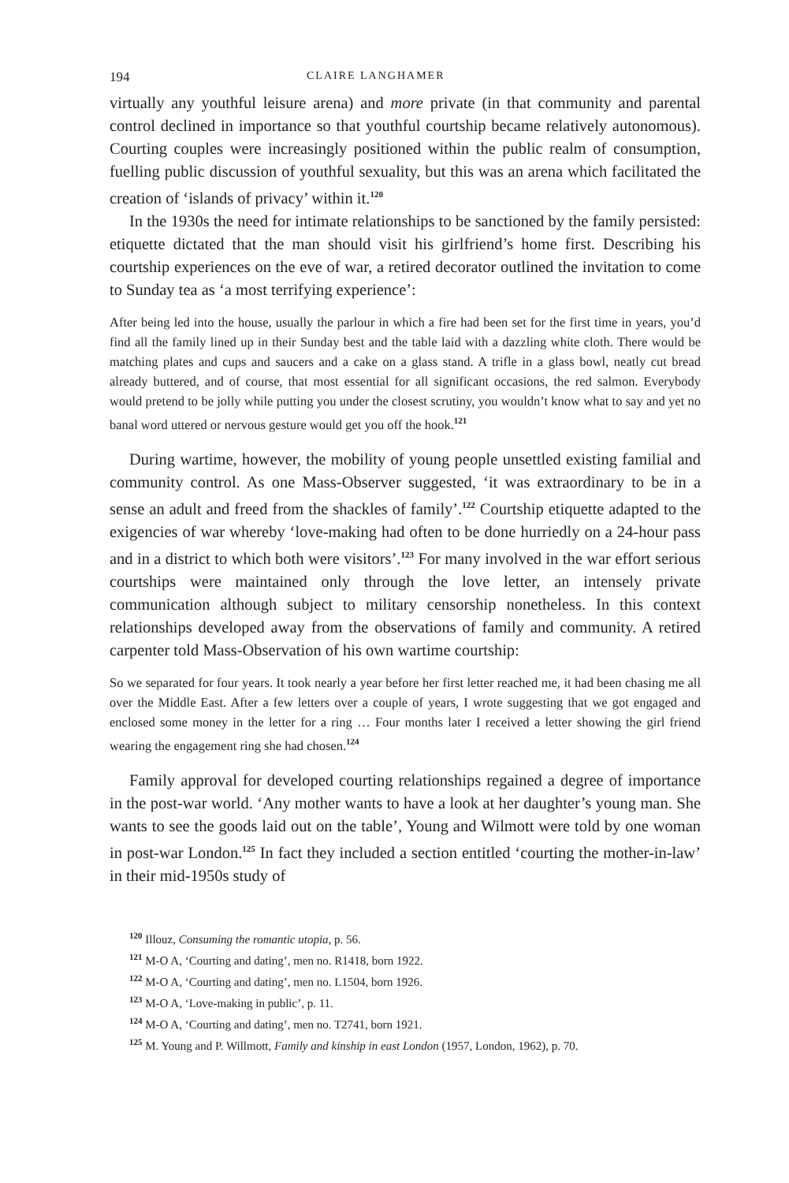194 CLAIRE LANGHAMER
virtually any youthful leisure arena) and more private (in that community and parental control declined in importance so that youthful courtship became relatively autonomous). Courting couples were increasingly positioned within the public realm of consumption, fuelling public discussion of youthful sexuality, but this was an arena which facilitated the creation of ‘islands of privacy’ within it.<sup>120</sup>
In the 1930s the need for intimate relationships to be sanctioned by the family persisted: etiquette dictated that the man should visit his girlfriend’s home first. Describing his courtship experiences on the eve of war, a retired decorator outlined the invitation to come to Sunday tea as ‘a most terrifying experience’:
After being led into the house, usually the parlour in which a fire had been set for the first time in years, you’d find all the family lined up in their Sunday best and the table laid with a dazzling white cloth. There would be matching plates and cups and saucers and a cake on a glass stand. A trifle in a glass bowl, neatly cut bread already buttered, and of course, that most essential for all significant occasions, the red salmon. Everybody would pretend to be jolly while putting you under the closest scrutiny, you wouldn’t know what to say and yet no banal word uttered or nervous gesture would get you off the hook.<sup>121</sup>
During wartime, however, the mobility of young people unsettled existing familial and community control. As one Mass-Observer suggested, ‘it was extraordinary to be in a sense an adult and freed from the shackles of family’.<sup>122</sup> Courtship etiquette adapted to the exigencies of war whereby ‘love-making had often to be done hurriedly on a 24-hour pass and in a district to which both were visitors’.<sup>123</sup> For many involved in the war effort serious courtships were maintained only through the love letter, an intensely private communication although subject to military censorship nonetheless. In this context relationships developed away from the observations of family and community. A retired carpenter told Mass-Observation of his own wartime courtship:
So we separated for four years. It took nearly a year before her first letter reached me, it had been chasing me all over the Middle East. After a few letters over a couple of years, I wrote suggesting that we got engaged and enclosed some money in the letter for a ring … Four months later I received a letter showing the girl friend wearing the engagement ring she had chosen.<sup>124</sup>
Family approval for developed courting relationships regained a degree of importance in the post-war world. ‘Any mother wants to have a look at her daughter’s young man. She wants to see the goods laid out on the table’, Young and Wilmott were told by one woman in post-war London.<sup>125</sup> In fact they included a section entitled ‘courting the mother-in-law’ in their mid-1950s study of
<sup>120</sup> Illouz, Consuming the romantic utopia, p. 56.
<sup>121</sup> M-O A, ‘Courting and dating’, men no. R1418, born 1922.
<sup>122</sup> M-O A, ‘Courting and dating’, men no. L1504, born 1926.
<sup>123</sup> M-O A, ‘Love-making in public’, p. 11.
<sup>124</sup> M-O A, ‘Courting and dating’, men no. T2741, born 1921.
<sup>125</sup> M. Young and P. Willmott, Family and kinship in east London (1957, London, 1962), p. 70.